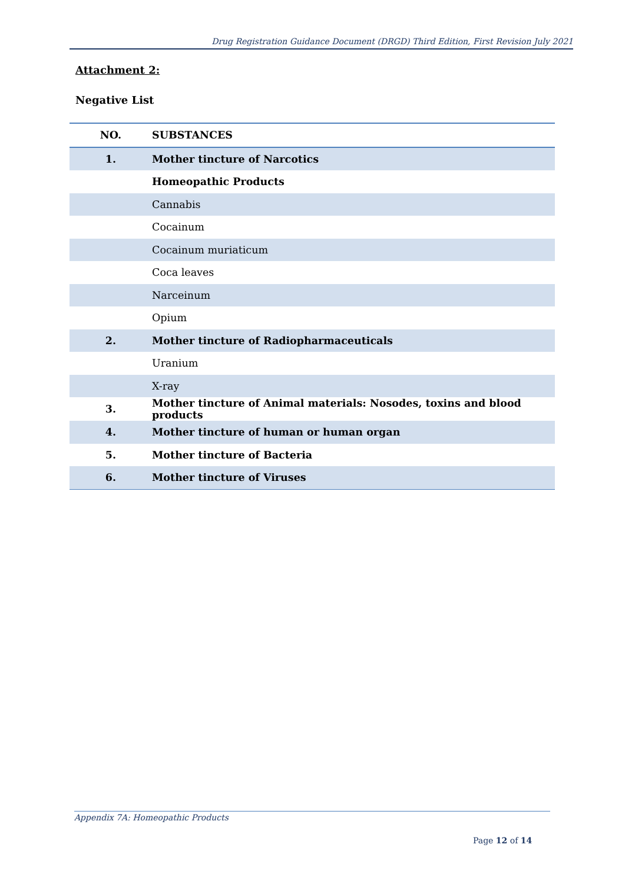Drug Registration Guidance Document (DRGD) Third Edition, First Revision July 2021
Attachment 2:
Negative List
| NO. | SUBSTANCES |
| --- | --- |
| 1. | Mother tincture of Narcotics |
| | Homeopathic Products |
| | Cannabis |
| | Cocainum |
| | Cocainum muriaticum |
| | Coca leaves |
| | Narceinum |
| | Opium |
| 2. | Mother tincture of Radiopharmaceuticals |
| | Uranium |
| | X-ray |
| 3. | Mother tincture of Animal materials: Nosodes, toxins and blood products |
| 4. | Mother tincture of human or human organ |
| 5. | Mother tincture of Bacteria |
| 6. | Mother tincture of Viruses |
Appendix 7A: Homeopathic Products
Page 12 of 14